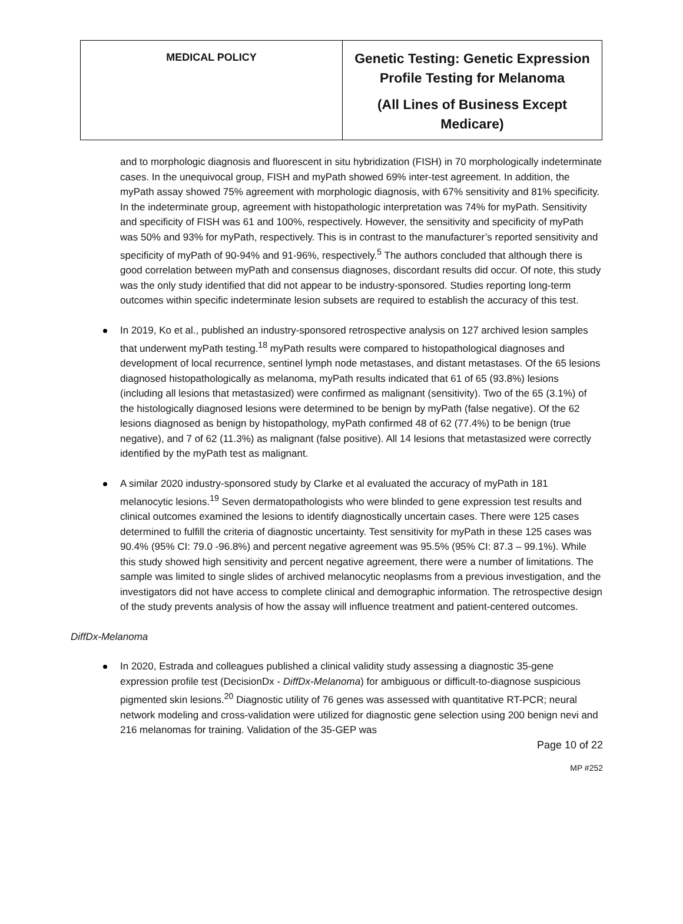| MEDICAL POLICY | Genetic Testing: Genetic Expression Profile Testing for Melanoma (All Lines of Business Except Medicare) |
and to morphologic diagnosis and fluorescent in situ hybridization (FISH) in 70 morphologically indeterminate cases. In the unequivocal group, FISH and myPath showed 69% inter-test agreement. In addition, the myPath assay showed 75% agreement with morphologic diagnosis, with 67% sensitivity and 81% specificity. In the indeterminate group, agreement with histopathologic interpretation was 74% for myPath. Sensitivity and specificity of FISH was 61 and 100%, respectively. However, the sensitivity and specificity of myPath was 50% and 93% for myPath, respectively. This is in contrast to the manufacturer’s reported sensitivity and specificity of myPath of 90-94% and 91-96%, respectively.<sup>5</sup> The authors concluded that although there is good correlation between myPath and consensus diagnoses, discordant results did occur. Of note, this study was the only study identified that did not appear to be industry-sponsored. Studies reporting long-term outcomes within specific indeterminate lesion subsets are required to establish the accuracy of this test.
In 2019, Ko et al., published an industry-sponsored retrospective analysis on 127 archived lesion samples that underwent myPath testing.<sup>18</sup> myPath results were compared to histopathological diagnoses and development of local recurrence, sentinel lymph node metastases, and distant metastases. Of the 65 lesions diagnosed histopathologically as melanoma, myPath results indicated that 61 of 65 (93.8%) lesions (including all lesions that metastasized) were confirmed as malignant (sensitivity). Two of the 65 (3.1%) of the histologically diagnosed lesions were determined to be benign by myPath (false negative). Of the 62 lesions diagnosed as benign by histopathology, myPath confirmed 48 of 62 (77.4%) to be benign (true negative), and 7 of 62 (11.3%) as malignant (false positive). All 14 lesions that metastasized were correctly identified by the myPath test as malignant.
A similar 2020 industry-sponsored study by Clarke et al evaluated the accuracy of myPath in 181 melanocytic lesions.<sup>19</sup> Seven dermatopathologists who were blinded to gene expression test results and clinical outcomes examined the lesions to identify diagnostically uncertain cases. There were 125 cases determined to fulfill the criteria of diagnostic uncertainty. Test sensitivity for myPath in these 125 cases was 90.4% (95% CI: 79.0 -96.8%) and percent negative agreement was 95.5% (95% CI: 87.3 – 99.1%). While this study showed high sensitivity and percent negative agreement, there were a number of limitations. The sample was limited to single slides of archived melanocytic neoplasms from a previous investigation, and the investigators did not have access to complete clinical and demographic information. The retrospective design of the study prevents analysis of how the assay will influence treatment and patient-centered outcomes.
DiffDx-Melanoma
In 2020, Estrada and colleagues published a clinical validity study assessing a diagnostic 35-gene expression profile test (DecisionDx - DiffDx-Melanoma) for ambiguous or difficult-to-diagnose suspicious pigmented skin lesions.<sup>20</sup> Diagnostic utility of 76 genes was assessed with quantitative RT-PCR; neural network modeling and cross-validation were utilized for diagnostic gene selection using 200 benign nevi and 216 melanomas for training. Validation of the 35-GEP was
Page 10 of 22
MP #252